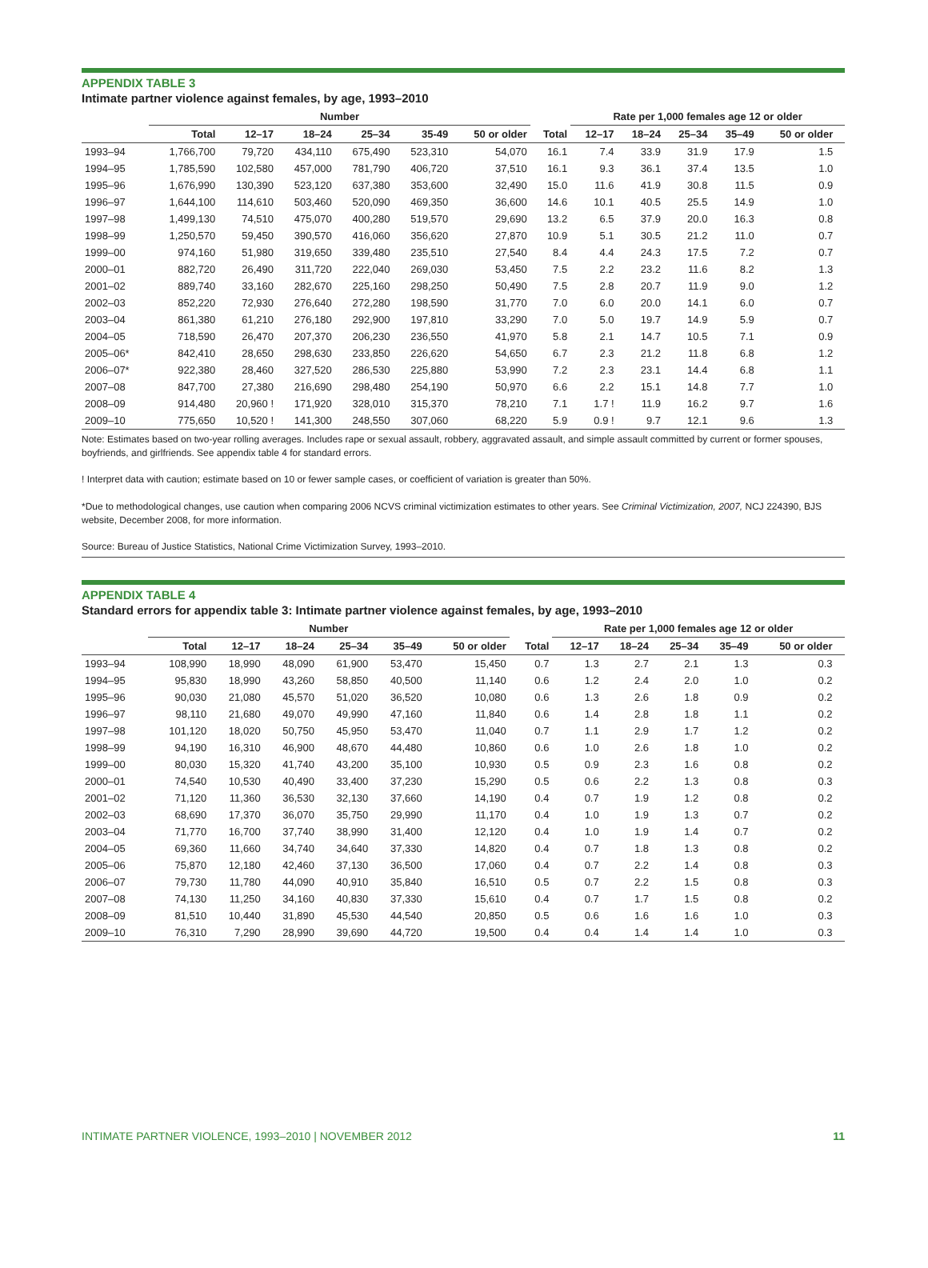APPENDIX TABLE 3
Intimate partner violence against females, by age, 1993–2010
| | Number | | | | | | | Rate per 1,000 females age 12 or older | | | | | |
| --- | --- | --- | --- | --- | --- | --- | --- | --- | --- | --- | --- | --- | --- |
| | Total | 12–17 | 18–24 | 25–34 | 35-49 | 50 or older | Total | 12–17 | 18–24 | 25–34 | 35–49 | 50 or older | |
| 1993–94 | 1,766,700 | 79,720 | 434,110 | 675,490 | 523,310 | 54,070 | 16.1 | 7.4 | 33.9 | 31.9 | 17.9 | 1.5 | |
| 1994–95 | 1,785,590 | 102,580 | 457,000 | 781,790 | 406,720 | 37,510 | 16.1 | 9.3 | 36.1 | 37.4 | 13.5 | 1.0 | |
| 1995–96 | 1,676,990 | 130,390 | 523,120 | 637,380 | 353,600 | 32,490 | 15.0 | 11.6 | 41.9 | 30.8 | 11.5 | 0.9 | |
| 1996–97 | 1,644,100 | 114,610 | 503,460 | 520,090 | 469,350 | 36,600 | 14.6 | 10.1 | 40.5 | 25.5 | 14.9 | 1.0 | |
| 1997–98 | 1,499,130 | 74,510 | 475,070 | 400,280 | 519,570 | 29,690 | 13.2 | 6.5 | 37.9 | 20.0 | 16.3 | 0.8 | |
| 1998–99 | 1,250,570 | 59,450 | 390,570 | 416,060 | 356,620 | 27,870 | 10.9 | 5.1 | 30.5 | 21.2 | 11.0 | 0.7 | |
| 1999–00 | 974,160 | 51,980 | 319,650 | 339,480 | 235,510 | 27,540 | 8.4 | 4.4 | 24.3 | 17.5 | 7.2 | 0.7 | |
| 2000–01 | 882,720 | 26,490 | 311,720 | 222,040 | 269,030 | 53,450 | 7.5 | 2.2 | 23.2 | 11.6 | 8.2 | 1.3 | |
| 2001–02 | 889,740 | 33,160 | 282,670 | 225,160 | 298,250 | 50,490 | 7.5 | 2.8 | 20.7 | 11.9 | 9.0 | 1.2 | |
| 2002–03 | 852,220 | 72,930 | 276,640 | 272,280 | 198,590 | 31,770 | 7.0 | 6.0 | 20.0 | 14.1 | 6.0 | 0.7 | |
| 2003–04 | 861,380 | 61,210 | 276,180 | 292,900 | 197,810 | 33,290 | 7.0 | 5.0 | 19.7 | 14.9 | 5.9 | 0.7 | |
| 2004–05 | 718,590 | 26,470 | 207,370 | 206,230 | 236,550 | 41,970 | 5.8 | 2.1 | 14.7 | 10.5 | 7.1 | 0.9 | |
| 2005–06* | 842,410 | 28,650 | 298,630 | 233,850 | 226,620 | 54,650 | 6.7 | 2.3 | 21.2 | 11.8 | 6.8 | 1.2 | |
| 2006–07* | 922,380 | 28,460 | 327,520 | 286,530 | 225,880 | 53,990 | 7.2 | 2.3 | 23.1 | 14.4 | 6.8 | 1.1 | |
| 2007–08 | 847,700 | 27,380 | 216,690 | 298,480 | 254,190 | 50,970 | 6.6 | 2.2 | 15.1 | 14.8 | 7.7 | 1.0 | |
| 2008–09 | 914,480 | 20,960 ! | 171,920 | 328,010 | 315,370 | 78,210 | 7.1 | 1.7 ! | 11.9 | 16.2 | 9.7 | 1.6 | |
| 2009–10 | 775,650 | 10,520 ! | 141,300 | 248,550 | 307,060 | 68,220 | 5.9 | 0.9 ! | 9.7 | 12.1 | 9.6 | 1.3 | |
Note: Estimates based on two-year rolling averages. Includes rape or sexual assault, robbery, aggravated assault, and simple assault committed by current or former spouses, boyfriends, and girlfriends. See appendix table 4 for standard errors.
! Interpret data with caution; estimate based on 10 or fewer sample cases, or coefficient of variation is greater than 50%.
*Due to methodological changes, use caution when comparing 2006 NCVS criminal victimization estimates to other years. See Criminal Victimization, 2007, NCJ 224390, BJS website, December 2008, for more information.
Source: Bureau of Justice Statistics, National Crime Victimization Survey, 1993–2010.
APPENDIX TABLE 4
Standard errors for appendix table 3: Intimate partner violence against females, by age, 1993–2010
| | Number | | | | | | | Rate per 1,000 females age 12 or older | | | | | |
| --- | --- | --- | --- | --- | --- | --- | --- | --- | --- | --- | --- | --- | --- |
| | Total | 12–17 | 18–24 | 25–34 | 35–49 | 50 or older | Total | 12–17 | 18–24 | 25–34 | 35–49 | 50 or older | |
| 1993–94 | 108,990 | 18,990 | 48,090 | 61,900 | 53,470 | 15,450 | 0.7 | 1.3 | 2.7 | 2.1 | 1.3 | 0.3 | |
| 1994–95 | 95,830 | 18,990 | 43,260 | 58,850 | 40,500 | 11,140 | 0.6 | 1.2 | 2.4 | 2.0 | 1.0 | 0.2 | |
| 1995–96 | 90,030 | 21,080 | 45,570 | 51,020 | 36,520 | 10,080 | 0.6 | 1.3 | 2.6 | 1.8 | 0.9 | 0.2 | |
| 1996–97 | 98,110 | 21,680 | 49,070 | 49,990 | 47,160 | 11,840 | 0.6 | 1.4 | 2.8 | 1.8 | 1.1 | 0.2 | |
| 1997–98 | 101,120 | 18,020 | 50,750 | 45,950 | 53,470 | 11,040 | 0.7 | 1.1 | 2.9 | 1.7 | 1.2 | 0.2 | |
| 1998–99 | 94,190 | 16,310 | 46,900 | 48,670 | 44,480 | 10,860 | 0.6 | 1.0 | 2.6 | 1.8 | 1.0 | 0.2 | |
| 1999–00 | 80,030 | 15,320 | 41,740 | 43,200 | 35,100 | 10,930 | 0.5 | 0.9 | 2.3 | 1.6 | 0.8 | 0.2 | |
| 2000–01 | 74,540 | 10,530 | 40,490 | 33,400 | 37,230 | 15,290 | 0.5 | 0.6 | 2.2 | 1.3 | 0.8 | 0.3 | |
| 2001–02 | 71,120 | 11,360 | 36,530 | 32,130 | 37,660 | 14,190 | 0.4 | 0.7 | 1.9 | 1.2 | 0.8 | 0.2 | |
| 2002–03 | 68,690 | 17,370 | 36,070 | 35,750 | 29,990 | 11,170 | 0.4 | 1.0 | 1.9 | 1.3 | 0.7 | 0.2 | |
| 2003–04 | 71,770 | 16,700 | 37,740 | 38,990 | 31,400 | 12,120 | 0.4 | 1.0 | 1.9 | 1.4 | 0.7 | 0.2 | |
| 2004–05 | 69,360 | 11,660 | 34,740 | 34,640 | 37,330 | 14,820 | 0.4 | 0.7 | 1.8 | 1.3 | 0.8 | 0.2 | |
| 2005–06 | 75,870 | 12,180 | 42,460 | 37,130 | 36,500 | 17,060 | 0.4 | 0.7 | 2.2 | 1.4 | 0.8 | 0.3 | |
| 2006–07 | 79,730 | 11,780 | 44,090 | 40,910 | 35,840 | 16,510 | 0.5 | 0.7 | 2.2 | 1.5 | 0.8 | 0.3 | |
| 2007–08 | 74,130 | 11,250 | 34,160 | 40,830 | 37,330 | 15,610 | 0.4 | 0.7 | 1.7 | 1.5 | 0.8 | 0.2 | |
| 2008–09 | 81,510 | 10,440 | 31,890 | 45,530 | 44,540 | 20,850 | 0.5 | 0.6 | 1.6 | 1.6 | 1.0 | 0.3 | |
| 2009–10 | 76,310 | 7,290 | 28,990 | 39,690 | 44,720 | 19,500 | 0.4 | 0.4 | 1.4 | 1.4 | 1.0 | 0.3 | |
INTIMATE PARTNER VIOLENCE, 1993–2010 | NOVEMBER 2012 11